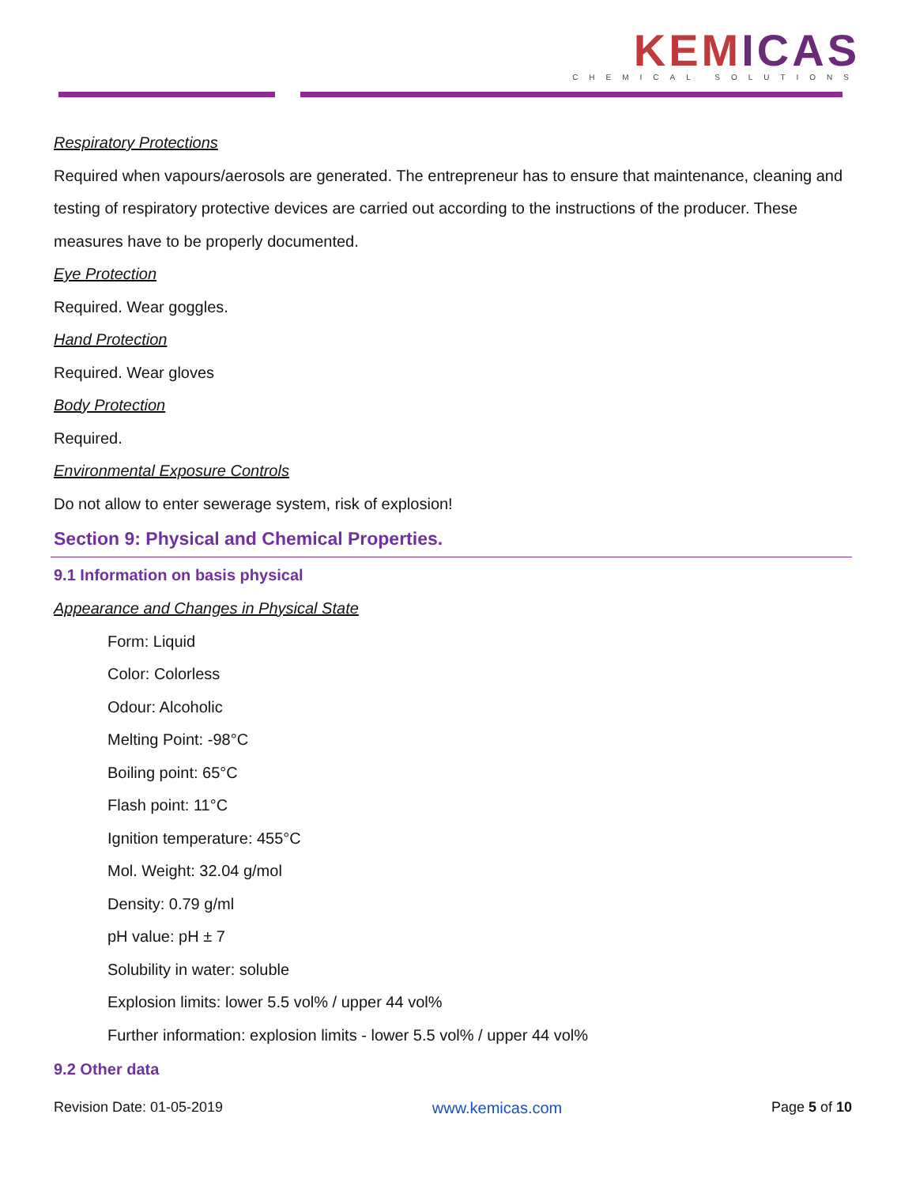KEMICAS
CHEMICAL SOLUTIONS
Respiratory Protections
Required when vapours/aerosols are generated. The entrepreneur has to ensure that maintenance, cleaning and testing of respiratory protective devices are carried out according to the instructions of the producer. These measures have to be properly documented.
Eye Protection
Required. Wear goggles.
Hand Protection
Required. Wear gloves
Body Protection
Required.
Environmental Exposure Controls
Do not allow to enter sewerage system, risk of explosion!
Section 9: Physical and Chemical Properties.
9.1 Information on basis physical
Appearance and Changes in Physical State
Form: Liquid
Color: Colorless
Odour: Alcoholic
Melting Point: -98°C
Boiling point: 65°C
Flash point: 11°C
Ignition temperature: 455°C
Mol. Weight: 32.04 g/mol
Density: 0.79 g/ml
pH value: pH ± 7
Solubility in water: soluble
Explosion limits: lower 5.5 vol% / upper 44 vol%
Further information: explosion limits - lower 5.5 vol% / upper 44 vol%
9.2 Other data
Revision Date: 01-05-2019 www.kemicas.com Page 5 of 10